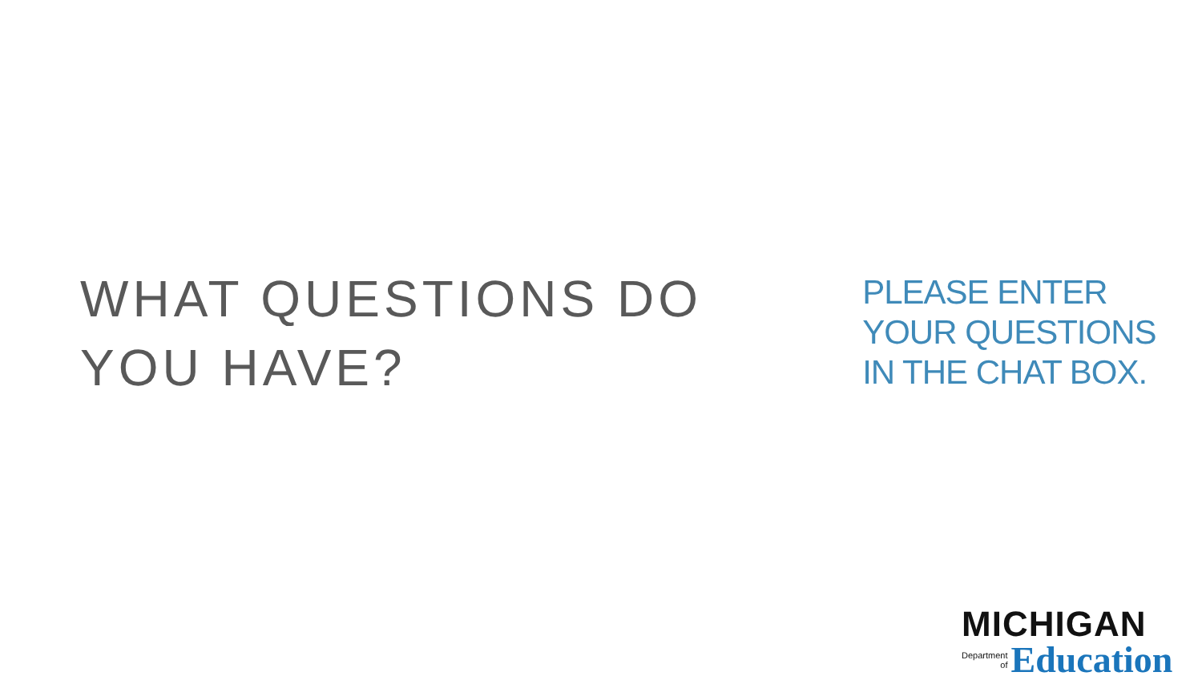WHAT QUESTIONS DO YOU HAVE?
PLEASE ENTER YOUR QUESTIONS IN THE CHAT BOX.
MICHIGAN
Department
of
Education